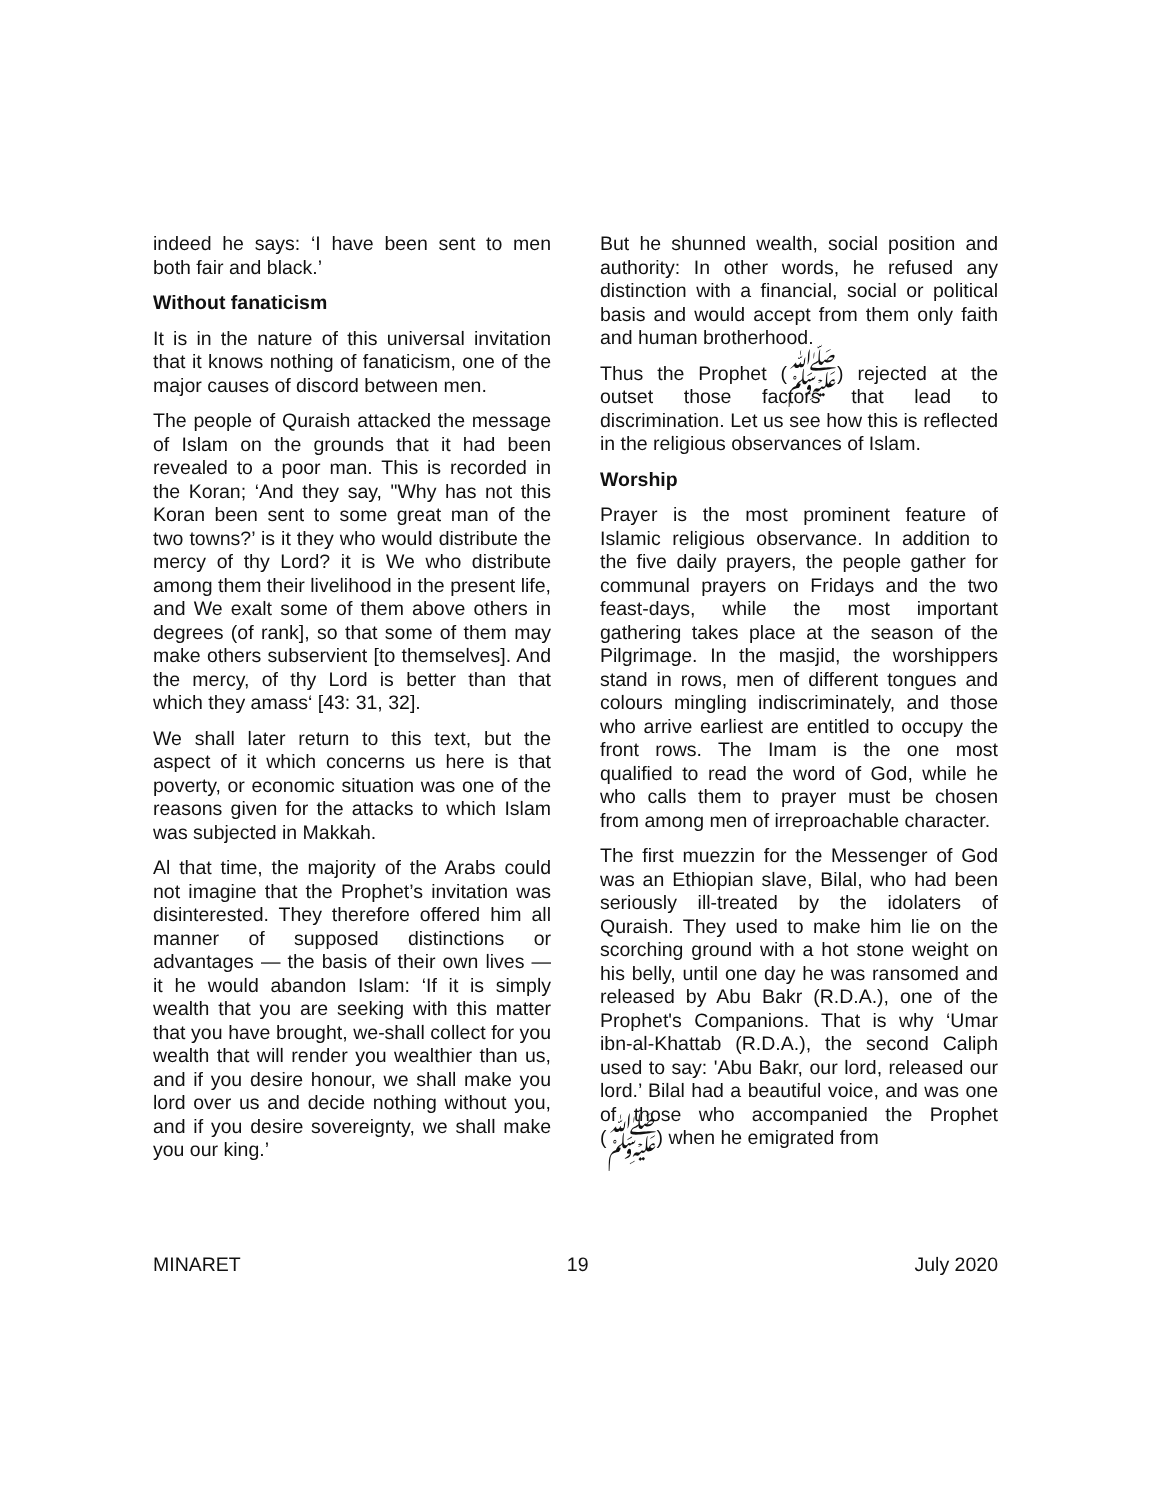indeed he says: ‘I have been sent to men both fair and black.’
Without fanaticism
It is in the nature of this universal invitation that it knows nothing of fanaticism, one of the major causes of discord between men.
The people of Quraish attacked the message of Islam on the grounds that it had been revealed to a poor man. This is recorded in the Koran; ‘And they say, "Why has not this Koran been sent to some great man of the two towns?’ is it they who would distribute the mercy of thy Lord? it is We who distribute among them their livelihood in the present life, and We exalt some of them above others in degrees (of rank], so that some of them may make others subservient [to themselves]. And the mercy, of thy Lord is better than that which they amass‘ [43: 31, 32].
We shall later return to this text, but the aspect of it which concerns us here is that poverty, or economic situation was one of the reasons given for the attacks to which Islam was subjected in Makkah.
Al that time, the majority of the Arabs could not imagine that the Prophet’s invitation was disinterested. They therefore offered him all manner of supposed distinctions or advantages — the basis of their own lives — it he would abandon Islam: ‘If it is simply wealth that you are seeking with this matter that you have brought, we-shall collect for you wealth that will render you wealthier than us, and if you desire honour, we shall make you lord over us and decide nothing without you, and if you desire sovereignty, we shall make you our king.’
But he shunned wealth, social position and authority: In other words, he refused any distinction with a financial, social or political basis and would accept from them only faith and human brotherhood.
Thus the Prophet (ﷺ) rejected at the outset those factors that lead to discrimination. Let us see how this is reflected in the religious observances of Islam.
Worship
Prayer is the most prominent feature of Islamic religious observance. In addition to the five daily prayers, the people gather for communal prayers on Fridays and the two feast-days, while the most important gathering takes place at the season of the Pilgrimage. In the masjid, the worshippers stand in rows, men of different tongues and colours mingling indiscriminately, and those who arrive earliest are entitled to occupy the front rows. The Imam is the one most qualified to read the word of God, while he who calls them to prayer must be chosen from among men of irreproachable character.
The first muezzin for the Messenger of God was an Ethiopian slave, Bilal, who had been seriously ill-treated by the idolaters of Quraish. They used to make him lie on the scorching ground with a hot stone weight on his belly, until one day he was ransomed and released by Abu Bakr (R.D.A.), one of the Prophet's Companions. That is why ‘Umar ibn-al-Khattab (R.D.A.), the second Caliph used to say: 'Abu Bakr, our lord, released our lord.’ Bilal had a beautiful voice, and was one of those who accompanied the Prophet (ﷺ) when he emigrated from
MINARET 19 July 2020